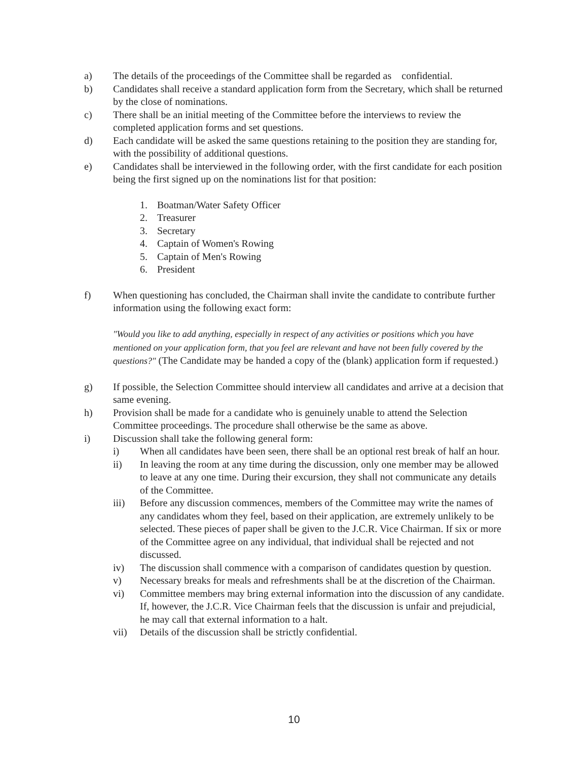a) The details of the proceedings of the Committee shall be regarded as confidential.
b) Candidates shall receive a standard application form from the Secretary, which shall be returned by the close of nominations.
c) There shall be an initial meeting of the Committee before the interviews to review the completed application forms and set questions.
d) Each candidate will be asked the same questions retaining to the position they are standing for, with the possibility of additional questions.
e) Candidates shall be interviewed in the following order, with the first candidate for each position being the first signed up on the nominations list for that position:
1. Boatman/Water Safety Officer
2. Treasurer
3. Secretary
4. Captain of Women's Rowing
5. Captain of Men's Rowing
6. President
f) When questioning has concluded, the Chairman shall invite the candidate to contribute further information using the following exact form:
"Would you like to add anything, especially in respect of any activities or positions which you have mentioned on your application form, that you feel are relevant and have not been fully covered by the questions?" (The Candidate may be handed a copy of the (blank) application form if requested.)
g) If possible, the Selection Committee should interview all candidates and arrive at a decision that same evening.
h) Provision shall be made for a candidate who is genuinely unable to attend the Selection Committee proceedings. The procedure shall otherwise be the same as above.
i) Discussion shall take the following general form:
i) When all candidates have been seen, there shall be an optional rest break of half an hour.
ii) In leaving the room at any time during the discussion, only one member may be allowed to leave at any one time. During their excursion, they shall not communicate any details of the Committee.
iii) Before any discussion commences, members of the Committee may write the names of any candidates whom they feel, based on their application, are extremely unlikely to be selected. These pieces of paper shall be given to the J.C.R. Vice Chairman. If six or more of the Committee agree on any individual, that individual shall be rejected and not discussed.
iv) The discussion shall commence with a comparison of candidates question by question.
v) Necessary breaks for meals and refreshments shall be at the discretion of the Chairman.
vi) Committee members may bring external information into the discussion of any candidate. If, however, the J.C.R. Vice Chairman feels that the discussion is unfair and prejudicial, he may call that external information to a halt.
vii) Details of the discussion shall be strictly confidential.
10